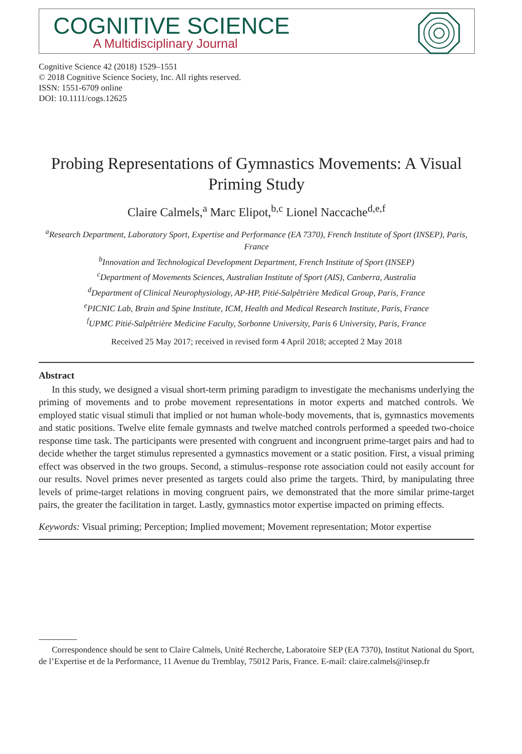COGNITIVE SCIENCE
A Multidisciplinary Journal
Cognitive Science 42 (2018) 1529–1551
© 2018 Cognitive Science Society, Inc. All rights reserved.
ISSN: 1551-6709 online
DOI: 10.1111/cogs.12625
Probing Representations of Gymnastics Movements: A Visual Priming Study
Claire Calmels,<sup>a</sup> Marc Elipot,<sup>b,c</sup> Lionel Naccache<sup>d,e,f</sup>
<sup>a</sup> Research Department, Laboratory Sport, Expertise and Performance (EA 7370), French Institute of Sport (INSEP), Paris, France
<sup>b</sup> Innovation and Technological Development Department, French Institute of Sport (INSEP)
<sup>c</sup> Department of Movements Sciences, Australian Institute of Sport (AIS), Canberra, Australia
<sup>d</sup> Department of Clinical Neurophysiology, AP-HP, Pitié-Salpêtrière Medical Group, Paris, France
<sup>e</sup> PICNIC Lab, Brain and Spine Institute, ICM, Health and Medical Research Institute, Paris, France
<sup>f</sup> UPMC Pitié-Salpêtrière Medicine Faculty, Sorbonne University, Paris 6 University, Paris, France
Received 25 May 2017; received in revised form 4 April 2018; accepted 2 May 2018
Abstract
In this study, we designed a visual short-term priming paradigm to investigate the mechanisms underlying the priming of movements and to probe movement representations in motor experts and matched controls. We employed static visual stimuli that implied or not human whole-body movements, that is, gymnastics movements and static positions. Twelve elite female gymnasts and twelve matched controls performed a speeded two-choice response time task. The participants were presented with congruent and incongruent prime-target pairs and had to decide whether the target stimulus represented a gymnastics movement or a static position. First, a visual priming effect was observed in the two groups. Second, a stimulus–response rote association could not easily account for our results. Novel primes never presented as targets could also prime the targets. Third, by manipulating three levels of prime-target relations in moving congruent pairs, we demonstrated that the more similar prime-target pairs, the greater the facilitation in target. Lastly, gymnastics motor expertise impacted on priming effects.
Keywords: Visual priming; Perception; Implied movement; Movement representation; Motor expertise
Correspondence should be sent to Claire Calmels, Unité Recherche, Laboratoire SEP (EA 7370), Institut National du Sport, de l’Expertise et de la Performance, 11 Avenue du Tremblay, 75012 Paris, France. E-mail: claire.calmels@insep.fr